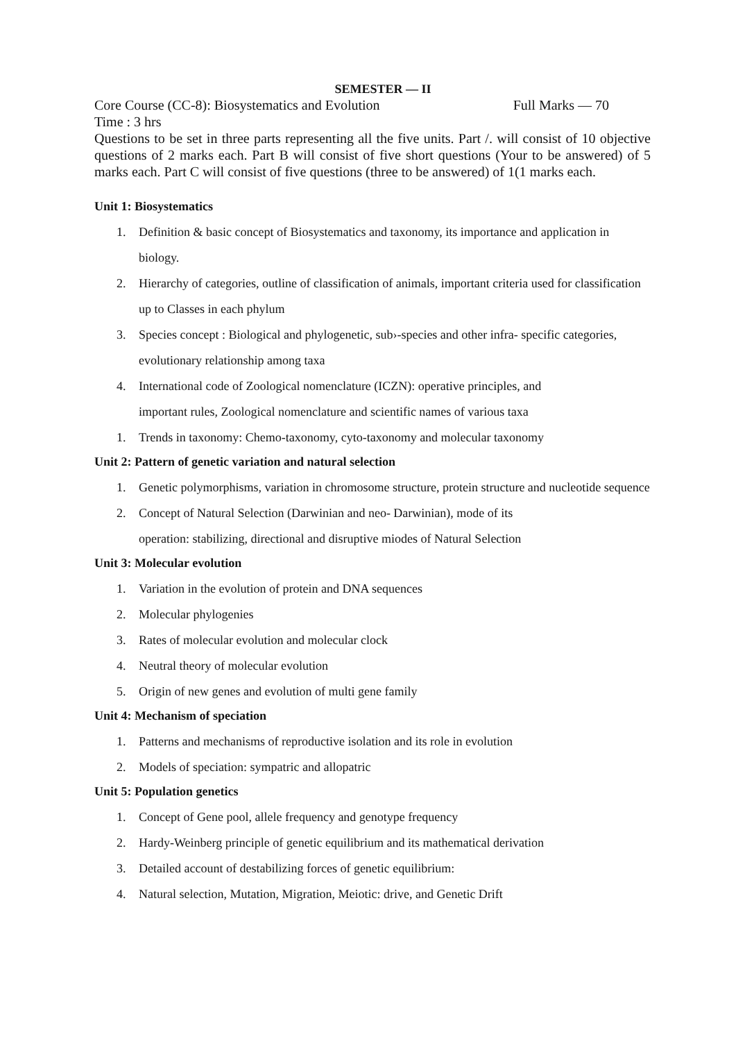SEMESTER — II
Core Course (CC-8): Biosystematics and Evolution Full Marks — 70
Time : 3 hrs
Questions to be set in three parts representing all the five units. Part /. will consist of 10 objective questions of 2 marks each. Part B will consist of five short questions (Your to be answered) of 5 marks each. Part C will consist of five questions (three to be answered) of 1(1 marks each.
Unit 1: Biosystematics
1. Definition & basic concept of Biosystematics and taxonomy, its importance and application in biology.
2. Hierarchy of categories, outline of classification of animals, important criteria used for classification up to Classes in each phylum
3. Species concept : Biological and phylogenetic, sub›-species and other infra- specific categories, evolutionary relationship among taxa
4. International code of Zoological nomenclature (ICZN): operative principles, and
important rules, Zoological nomenclature and scientific names of various taxa
1. Trends in taxonomy: Chemo-taxonomy, cyto-taxonomy and molecular taxonomy
Unit 2: Pattern of genetic variation and natural selection
1. Genetic polymorphisms, variation in chromosome structure, protein structure and nucleotide sequence
2. Concept of Natural Selection (Darwinian and neo- Darwinian), mode of its
operation: stabilizing, directional and disruptive miodes of Natural Selection
Unit 3: Molecular evolution
1. Variation in the evolution of protein and DNA sequences
2. Molecular phylogenies
3. Rates of molecular evolution and molecular clock
4. Neutral theory of molecular evolution
5. Origin of new genes and evolution of multi gene family
Unit 4: Mechanism of speciation
1. Patterns and mechanisms of reproductive isolation and its role in evolution
2. Models of speciation: sympatric and allopatric
Unit 5: Population genetics
1. Concept of Gene pool, allele frequency and genotype frequency
2. Hardy-Weinberg principle of genetic equilibrium and its mathematical derivation
3. Detailed account of destabilizing forces of genetic equilibrium:
4. Natural selection, Mutation, Migration, Meiotic: drive, and Genetic Drift